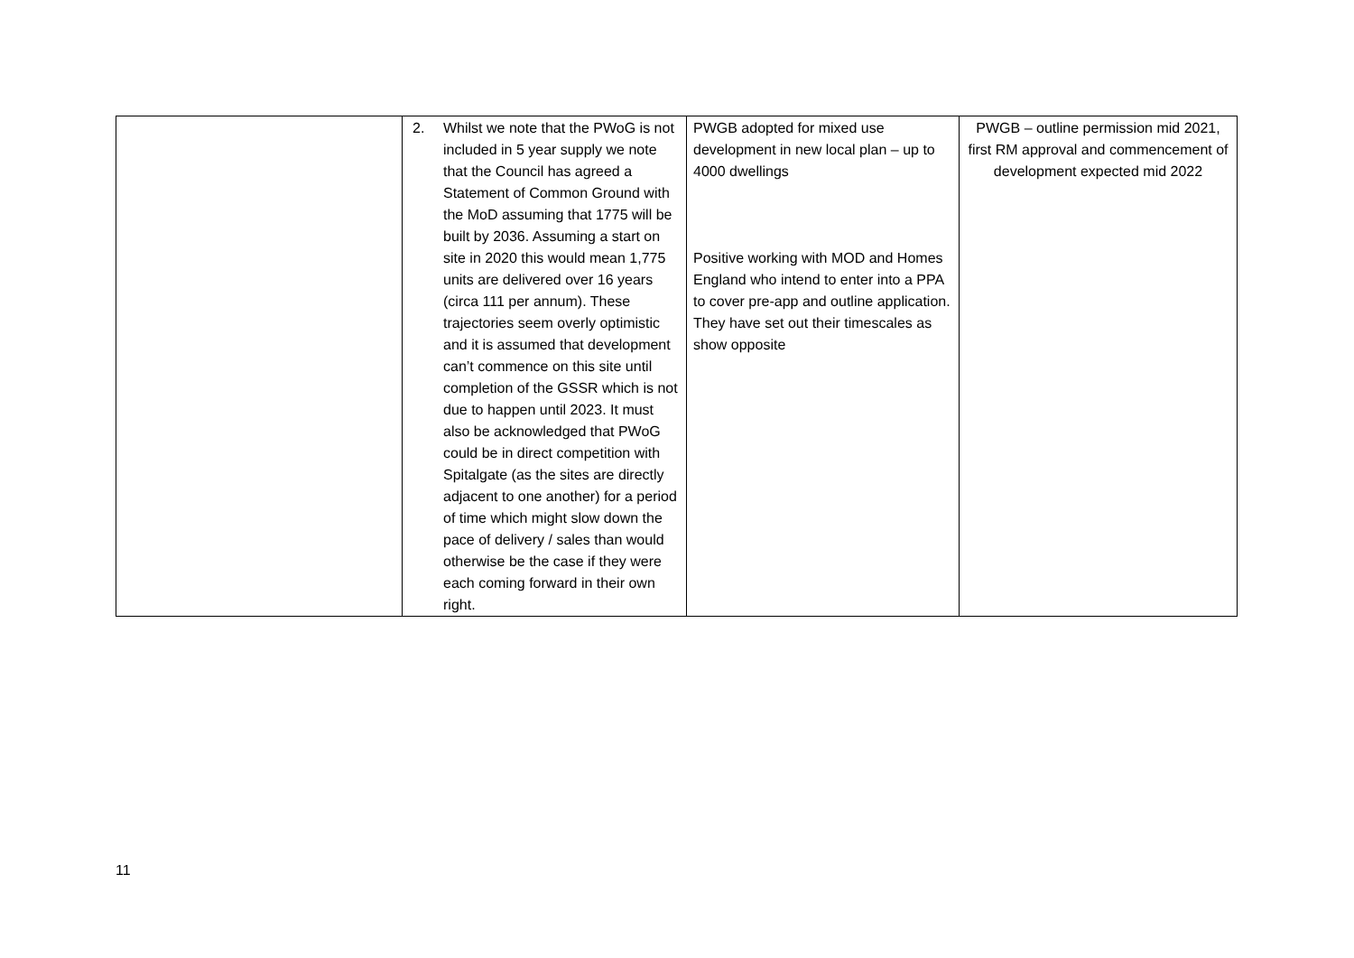| | 2. Whilst we note that the PWoG is not included in 5 year supply we note that the Council has agreed a Statement of Common Ground with the MoD assuming that 1775 will be built by 2036. Assuming a start on site in 2020 this would mean 1,775 units are delivered over 16 years (circa 111 per annum). These trajectories seem overly optimistic and it is assumed that development can’t commence on this site until completion of the GSSR which is not due to happen until 2023. It must also be acknowledged that PWoG could be in direct competition with Spitalgate (as the sites are directly adjacent to one another) for a period of time which might slow down the pace of delivery / sales than would otherwise be the case if they were each coming forward in their own right. | PWGB adopted for mixed use development in new local plan – up to 4000 dwellings Positive working with MOD and Homes England who intend to enter into a PPA to cover pre-app and outline application. They have set out their timescales as show opposite | PWGB – outline permission mid 2021, first RM approval and commencement of development expected mid 2022 |
11